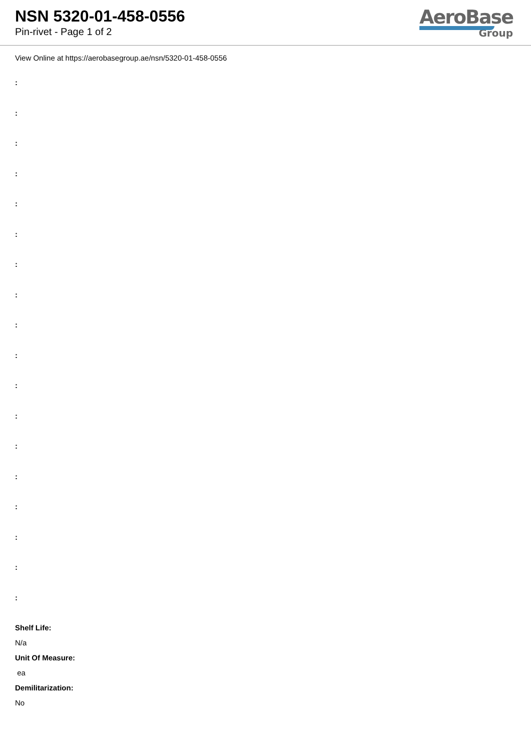NSN 5320-01-458-0556
Pin-rivet - Page 1 of 2
AeroBase
Group
View Online at https://aerobasegroup.ae/nsn/5320-01-458-0556
:
:
:
:
:
:
:
:
:
:
:
:
:
:
:
:
:
:
Shelf Life:
N/a
Unit Of Measure:
ea
Demilitarization:
No